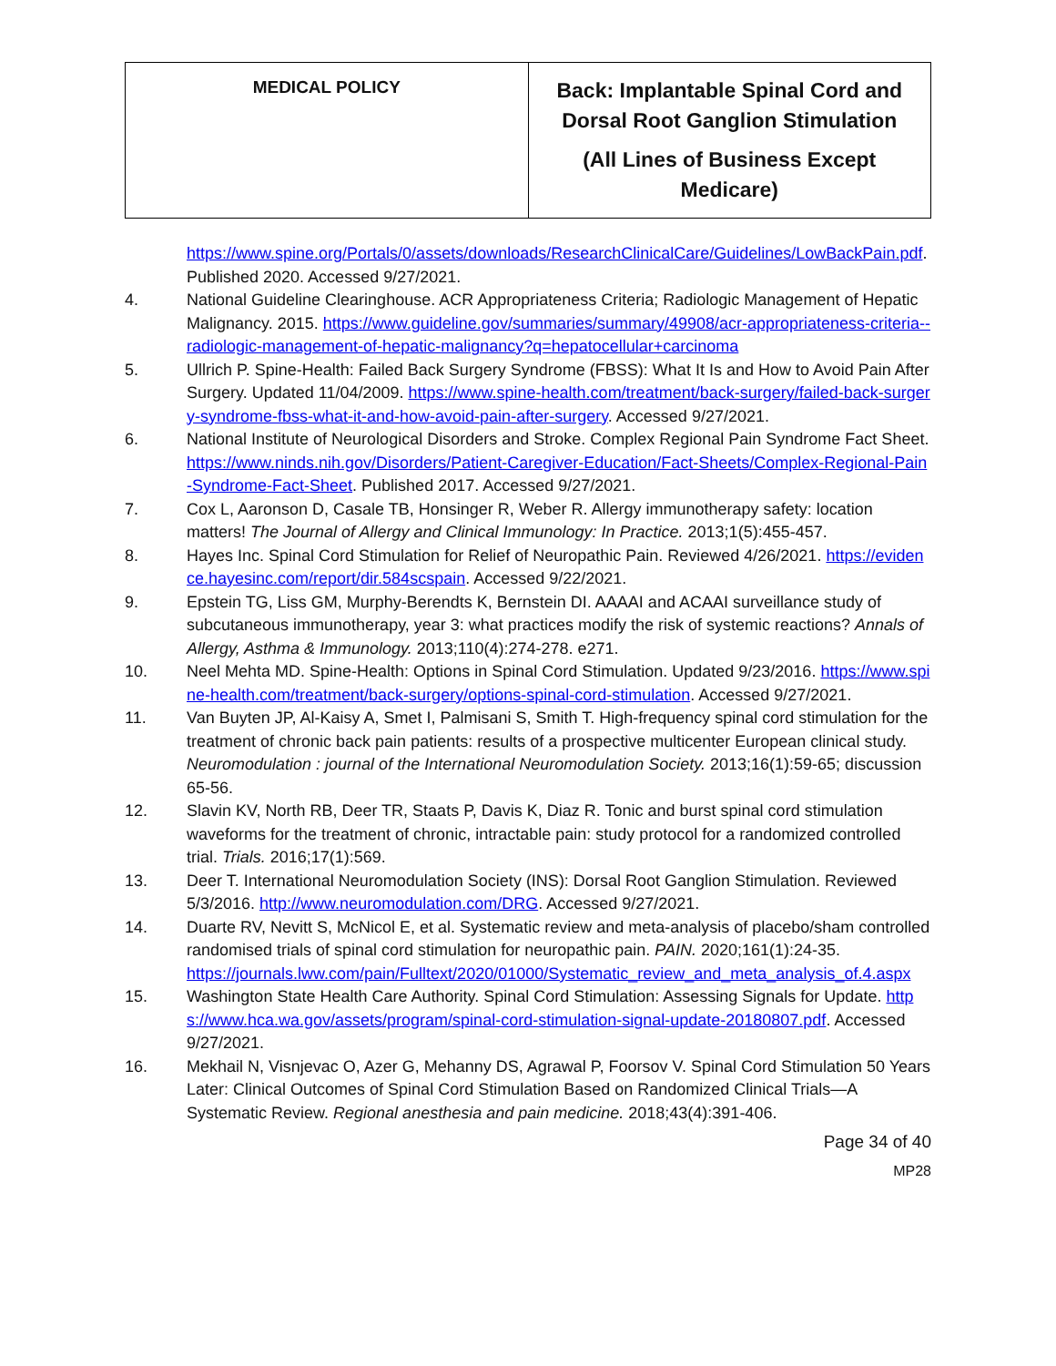| MEDICAL POLICY | Back: Implantable Spinal Cord and Dorsal Root Ganglion Stimulation (All Lines of Business Except Medicare) |
https://www.spine.org/Portals/0/assets/downloads/ResearchClinicalCare/Guidelines/LowBackPain.pdf. Published 2020. Accessed 9/27/2021.
4. National Guideline Clearinghouse. ACR Appropriateness Criteria; Radiologic Management of Hepatic Malignancy. 2015. https://www.guideline.gov/summaries/summary/49908/acr-appropriateness-criteria--radiologic-management-of-hepatic-malignancy?q=hepatocellular+carcinoma
5. Ullrich P. Spine-Health: Failed Back Surgery Syndrome (FBSS): What It Is and How to Avoid Pain After Surgery. Updated 11/04/2009. https://www.spine-health.com/treatment/back-surgery/failed-back-surgery-syndrome-fbss-what-it-and-how-avoid-pain-after-surgery. Accessed 9/27/2021.
6. National Institute of Neurological Disorders and Stroke. Complex Regional Pain Syndrome Fact Sheet. https://www.ninds.nih.gov/Disorders/Patient-Caregiver-Education/Fact-Sheets/Complex-Regional-Pain-Syndrome-Fact-Sheet. Published 2017. Accessed 9/27/2021.
7. Cox L, Aaronson D, Casale TB, Honsinger R, Weber R. Allergy immunotherapy safety: location matters! The Journal of Allergy and Clinical Immunology: In Practice. 2013;1(5):455-457.
8. Hayes Inc. Spinal Cord Stimulation for Relief of Neuropathic Pain. Reviewed 4/26/2021. https://evidence.hayesinc.com/report/dir.584scspain. Accessed 9/22/2021.
9. Epstein TG, Liss GM, Murphy-Berendts K, Bernstein DI. AAAAI and ACAAI surveillance study of subcutaneous immunotherapy, year 3: what practices modify the risk of systemic reactions? Annals of Allergy, Asthma & Immunology. 2013;110(4):274-278. e271.
10. Neel Mehta MD. Spine-Health: Options in Spinal Cord Stimulation. Updated 9/23/2016. https://www.spine-health.com/treatment/back-surgery/options-spinal-cord-stimulation. Accessed 9/27/2021.
11. Van Buyten JP, Al-Kaisy A, Smet I, Palmisani S, Smith T. High-frequency spinal cord stimulation for the treatment of chronic back pain patients: results of a prospective multicenter European clinical study. Neuromodulation : journal of the International Neuromodulation Society. 2013;16(1):59-65; discussion 65-56.
12. Slavin KV, North RB, Deer TR, Staats P, Davis K, Diaz R. Tonic and burst spinal cord stimulation waveforms for the treatment of chronic, intractable pain: study protocol for a randomized controlled trial. Trials. 2016;17(1):569.
13. Deer T. International Neuromodulation Society (INS): Dorsal Root Ganglion Stimulation. Reviewed 5/3/2016. http://www.neuromodulation.com/DRG. Accessed 9/27/2021.
14. Duarte RV, Nevitt S, McNicol E, et al. Systematic review and meta-analysis of placebo/sham controlled randomised trials of spinal cord stimulation for neuropathic pain. PAIN. 2020;161(1):24-35.
https://journals.lww.com/pain/Fulltext/2020/01000/Systematic_review_and_meta_analysis_of.4.aspx
15. Washington State Health Care Authority. Spinal Cord Stimulation: Assessing Signals for Update. https://www.hca.wa.gov/assets/program/spinal-cord-stimulation-signal-update-20180807.pdf. Accessed 9/27/2021.
16. Mekhail N, Visnjevac O, Azer G, Mehanny DS, Agrawal P, Foorsov V. Spinal Cord Stimulation 50 Years Later: Clinical Outcomes of Spinal Cord Stimulation Based on Randomized Clinical Trials—A Systematic Review. Regional anesthesia and pain medicine. 2018;43(4):391-406.
Page 34 of 40
MP28